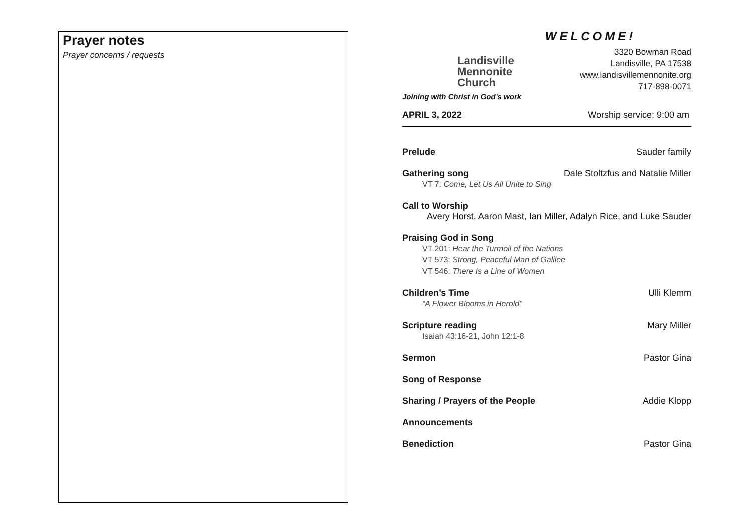Prayer notes
Prayer concerns / requests
Landisville
Mennonite
Church
Joining with Christ in God’s work
WELCOME!
3320 Bowman Road
Landisville, PA 17538
www.landisvillemennonite.org
717-898-0071
APRIL 3, 2022 Worship service: 9:00 am
Prelude Sauder family
Gathering song Dale Stoltzfus and Natalie Miller
VT 7: Come, Let Us All Unite to Sing
Call to Worship
Avery Horst, Aaron Mast, Ian Miller, Adalyn Rice, and Luke Sauder
Praising God in Song
VT 201: Hear the Turmoil of the Nations
VT 573: Strong, Peaceful Man of Galilee
VT 546: There Is a Line of Women
Children’s Time Ulli Klemm
“A Flower Blooms in Herold”
Scripture reading Mary Miller
Isaiah 43:16-21, John 12:1-8
Sermon Pastor Gina
Song of Response
Sharing / Prayers of the People Addie Klopp
Announcements
Benediction Pastor Gina